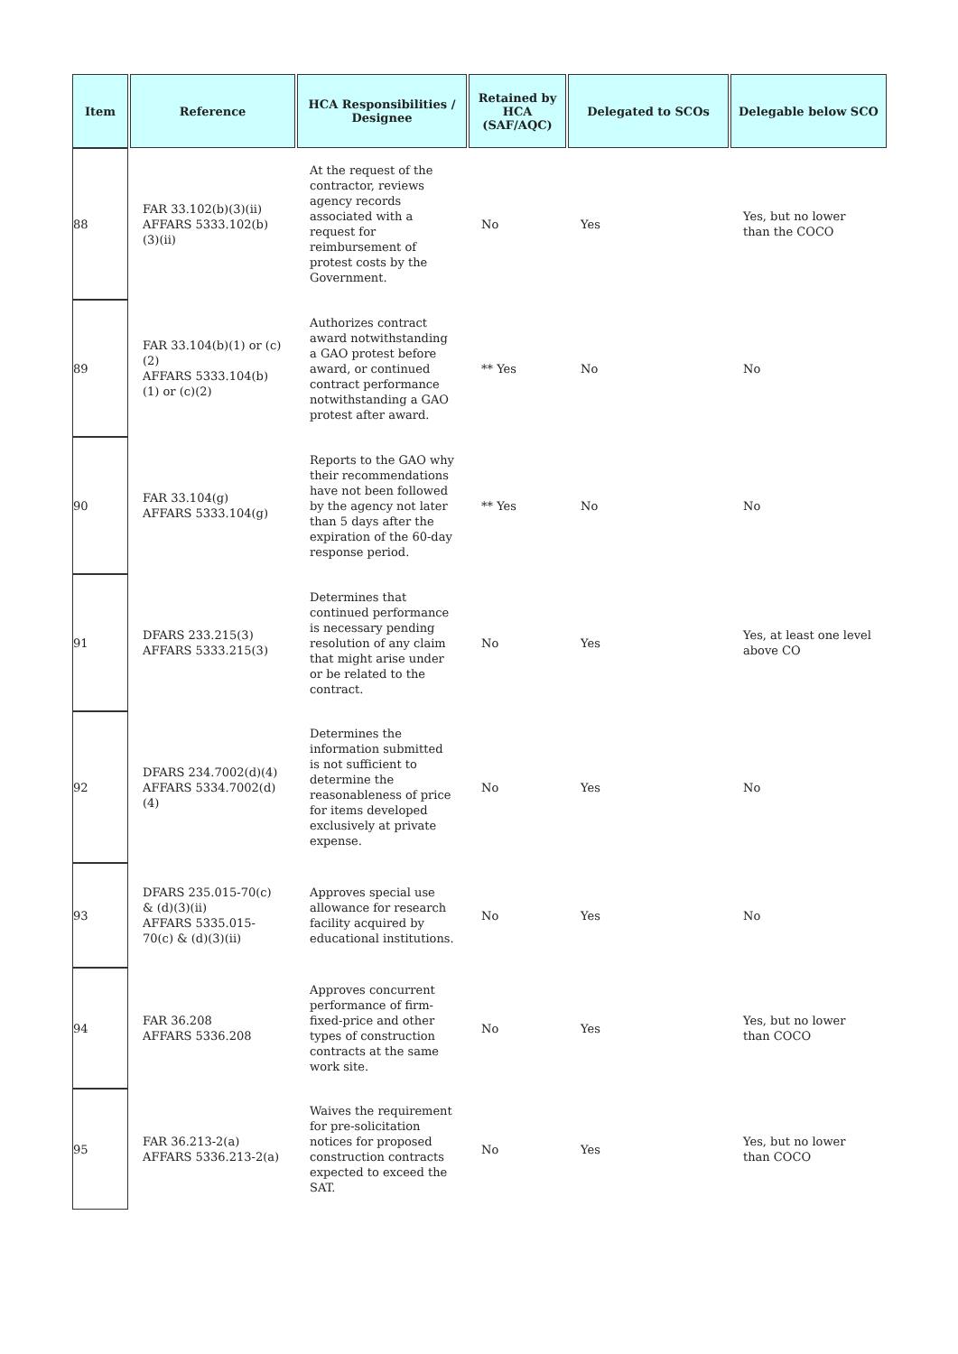| Item | Reference | HCA Responsibilities / Designee | Retained by HCA (SAF/AQC) | Delegated to SCOs | Delegable below SCO |
| --- | --- | --- | --- | --- | --- |
| 88 | FAR 33.102(b)(3)(ii) AFFARS 5333.102(b)(3)(ii) | At the request of the contractor, reviews agency records associated with a request for reimbursement of protest costs by the Government. | No | Yes | Yes, but no lower than the COCO |
| 89 | FAR 33.104(b)(1) or (c)(2) AFFARS 5333.104(b)(1) or (c)(2) | Authorizes contract award notwithstanding a GAO protest before award, or continued contract performance notwithstanding a GAO protest after award. | ** Yes | No | No |
| 90 | FAR 33.104(g) AFFARS 5333.104(g) | Reports to the GAO why their recommendations have not been followed by the agency not later than 5 days after the expiration of the 60-day response period. | ** Yes | No | No |
| 91 | DFARS 233.215(3) AFFARS 5333.215(3) | Determines that continued performance is necessary pending resolution of any claim that might arise under or be related to the contract. | No | Yes | Yes, at least one level above CO |
| 92 | DFARS 234.7002(d)(4) AFFARS 5334.7002(d)(4) | Determines the information submitted is not sufficient to determine the reasonableness of price for items developed exclusively at private expense. | No | Yes | No |
| 93 | DFARS 235.015-70(c) & (d)(3)(ii) AFFARS 5335.015-70(c) & (d)(3)(ii) | Approves special use allowance for research facility acquired by educational institutions. | No | Yes | No |
| 94 | FAR 36.208 AFFARS 5336.208 | Approves concurrent performance of firm-fixed-price and other types of construction contracts at the same work site. | No | Yes | Yes, but no lower than COCO |
| 95 | FAR 36.213-2(a) AFFARS 5336.213-2(a) | Waives the requirement for pre-solicitation notices for proposed construction contracts expected to exceed the SAT. | No | Yes | Yes, but no lower than COCO |